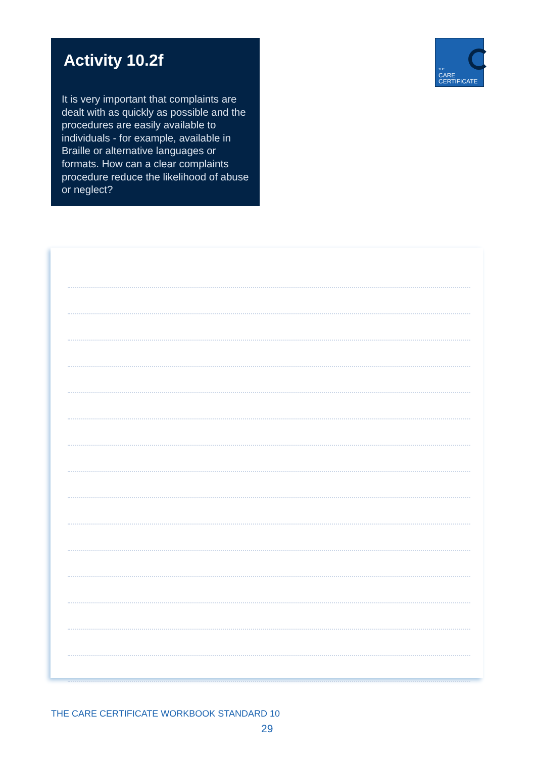Activity 10.2f
It is very important that complaints are dealt with as quickly as possible and the procedures are easily available to individuals - for example, available in Braille or alternative languages or formats. How can a clear complaints procedure reduce the likelihood of abuse or neglect?
THE
CARE
CERTIFICATE
THE CARE CERTIFICATE WORKBOOK STANDARD 10
29